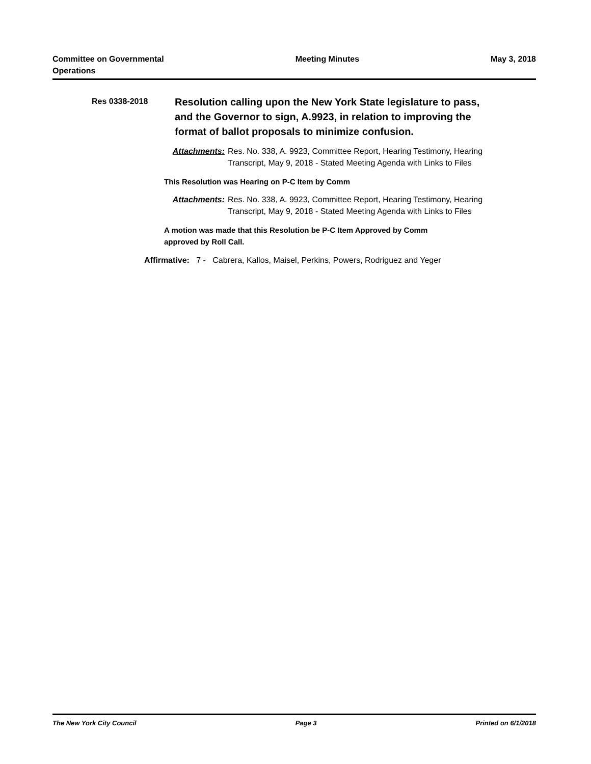Committee on Governmental
Operations
Meeting Minutes May 3, 2018
Res 0338-2018
Resolution calling upon the New York State legislature to pass, and the Governor to sign, A.9923, in relation to improving the format of ballot proposals to minimize confusion.
Attachments:
Res. No. 338, A. 9923, Committee Report, Hearing Testimony, Hearing
Transcript, May 9, 2018 - Stated Meeting Agenda with Links to Files
This Resolution was Hearing on P-C Item by Comm
Attachments:
Res. No. 338, A. 9923, Committee Report, Hearing Testimony, Hearing
Transcript, May 9, 2018 - Stated Meeting Agenda with Links to Files
A motion was made that this Resolution be P-C Item Approved by Comm
approved by Roll Call.
Affirmative: 7 - Cabrera, Kallos, Maisel, Perkins, Powers, Rodriguez and Yeger
The New York City Council Page 3 Printed on 6/1/2018